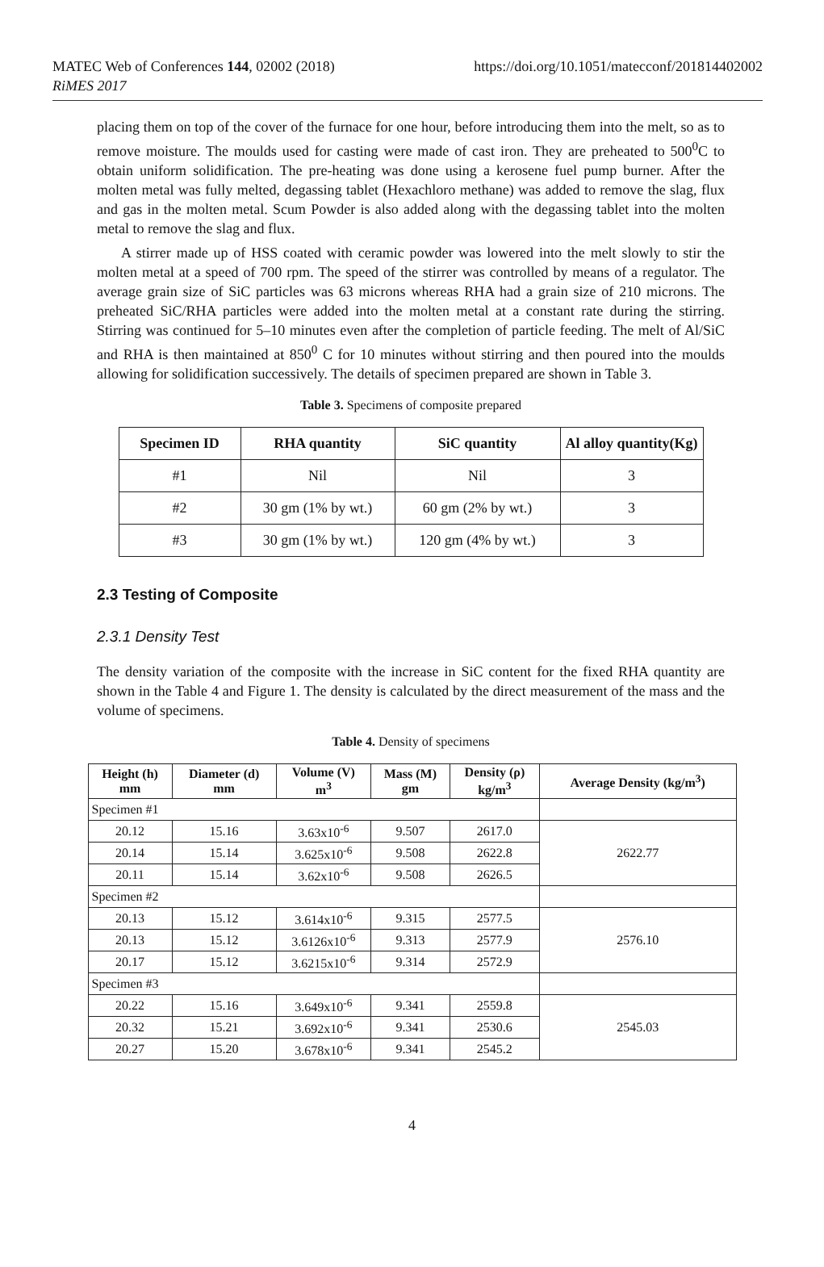MATEC Web of Conferences 144, 02002 (2018)
RiMES 2017
https://doi.org/10.1051/matecconf/201814402002
placing them on top of the cover of the furnace for one hour, before introducing them into the melt, so as to remove moisture. The moulds used for casting were made of cast iron. They are preheated to 500<sup>0</sup>C to obtain uniform solidification. The pre-heating was done using a kerosene fuel pump burner. After the molten metal was fully melted, degassing tablet (Hexachloro methane) was added to remove the slag, flux and gas in the molten metal. Scum Powder is also added along with the degassing tablet into the molten metal to remove the slag and flux.
A stirrer made up of HSS coated with ceramic powder was lowered into the melt slowly to stir the molten metal at a speed of 700 rpm. The speed of the stirrer was controlled by means of a regulator. The average grain size of SiC particles was 63 microns whereas RHA had a grain size of 210 microns. The preheated SiC/RHA particles were added into the molten metal at a constant rate during the stirring. Stirring was continued for 5–10 minutes even after the completion of particle feeding. The melt of Al/SiC and RHA is then maintained at 850<sup>0</sup> C for 10 minutes without stirring and then poured into the moulds allowing for solidification successively. The details of specimen prepared are shown in Table 3.
Table 3. Specimens of composite prepared
| Specimen ID | RHA quantity | SiC quantity | Al alloy quantity(Kg) |
| --- | --- | --- | --- |
| #1 | Nil | Nil | 3 |
| #2 | 30 gm (1% by wt.) | 60 gm (2% by wt.) | 3 |
| #3 | 30 gm (1% by wt.) | 120 gm (4% by wt.) | 3 |
2.3 Testing of Composite
2.3.1 Density Test
The density variation of the composite with the increase in SiC content for the fixed RHA quantity are shown in the Table 4 and Figure 1. The density is calculated by the direct measurement of the mass and the volume of specimens.
Table 4. Density of specimens
| Height (h) mm | Diameter (d) mm | Volume (V) m<sup>3</sup> | Mass (M) gm | Density (ρ) kg/m<sup>3</sup> | Average Density (kg/m<sup>3</sup>) |
| --- | --- | --- | --- | --- | --- |
| Specimen #1 | | | | | |
| 20.12 | 15.16 | 3.63x10<sup>-6</sup> | 9.507 | 2617.0 | 2622.77 |
| 20.14 | 15.14 | 3.625x10<sup>-6</sup> | 9.508 | 2622.8 | |
| 20.11 | 15.14 | 3.62x10<sup>-6</sup> | 9.508 | 2626.5 | |
| Specimen #2 | | | | | |
| 20.13 | 15.12 | 3.614x10<sup>-6</sup> | 9.315 | 2577.5 | 2576.10 |
| 20.13 | 15.12 | 3.6126x10<sup>-6</sup> | 9.313 | 2577.9 | |
| 20.17 | 15.12 | 3.6215x10<sup>-6</sup> | 9.314 | 2572.9 | |
| Specimen #3 | | | | | |
| 20.22 | 15.16 | 3.649x10<sup>-6</sup> | 9.341 | 2559.8 | 2545.03 |
| 20.32 | 15.21 | 3.692x10<sup>-6</sup> | 9.341 | 2530.6 | |
| 20.27 | 15.20 | 3.678x10<sup>-6</sup> | 9.341 | 2545.2 | |
4